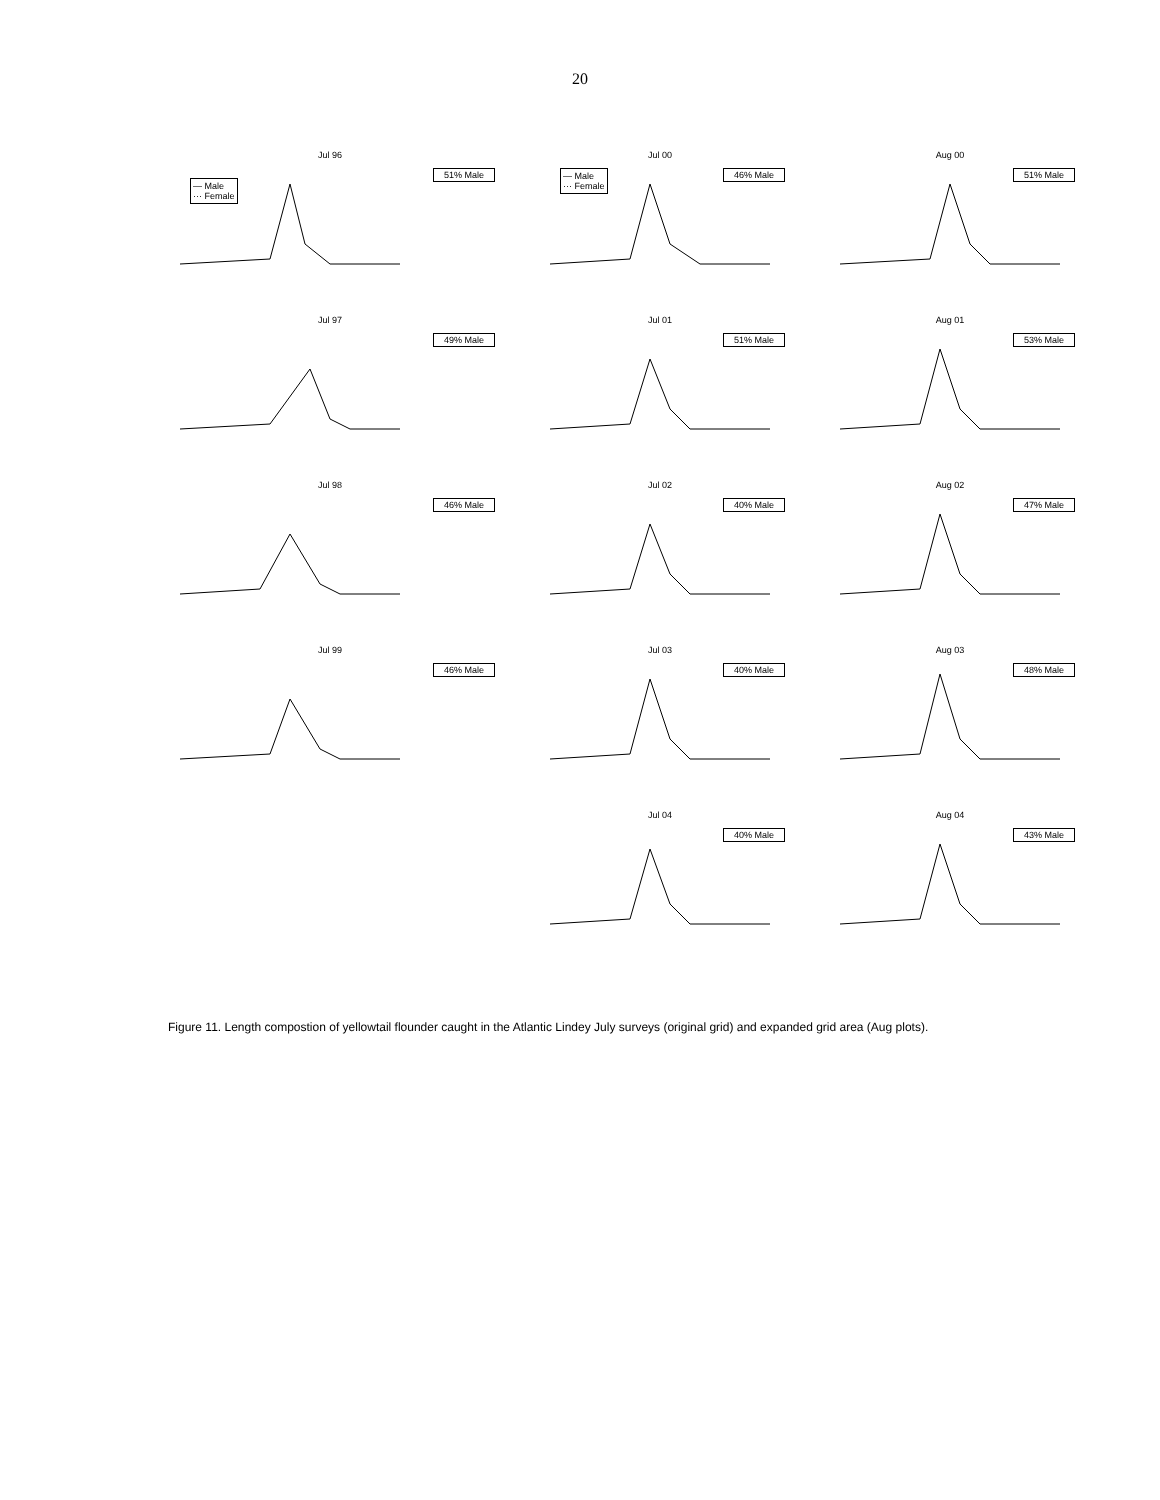20
Jul 96
51% Male
— Male
··· Female
Jul 00
46% Male
— Male
··· Female
Aug 00
51% Male
Jul 97
49% Male
Jul 01
51% Male
Aug 01
53% Male
Jul 98
46% Male
Jul 02
40% Male
Aug 02
47% Male
Jul 99
46% Male
Jul 03
40% Male
Aug 03
48% Male
Jul 04
40% Male
Aug 04
43% Male
Figure 11. Length compostion of yellowtail flounder caught in the Atlantic Lindey July surveys (original grid) and expanded grid area (Aug plots).